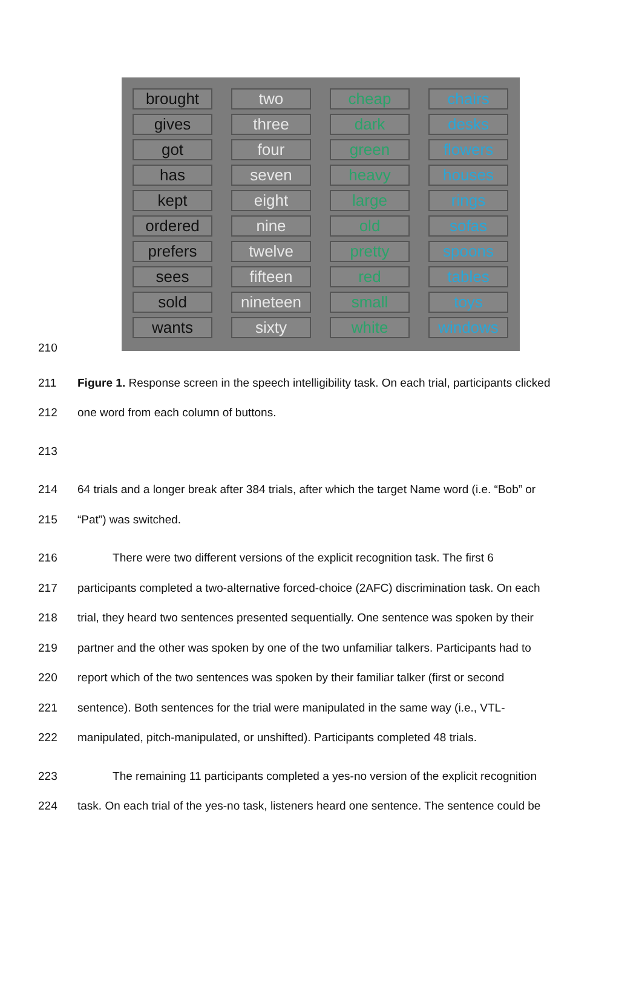brought
two
cheap
chairs
gives
three
dark
desks
got
four
green
flowers
has
seven
heavy
houses
kept
eight
large
rings
ordered
nine
old
sofas
prefers
twelve
pretty
spoons
sees
fifteen
red
tables
sold
nineteen
small
toys
wants
sixty
white
windows
210
211 Figure 1. Response screen in the speech intelligibility task. On each trial, participants clicked
212 one word from each column of buttons.
213
214 64 trials and a longer break after 384 trials, after which the target Name word (i.e. “Bob” or
215 “Pat”) was switched.
216 There were two different versions of the explicit recognition task. The first 6
217 participants completed a two-alternative forced-choice (2AFC) discrimination task. On each
218 trial, they heard two sentences presented sequentially. One sentence was spoken by their
219 partner and the other was spoken by one of the two unfamiliar talkers. Participants had to
220 report which of the two sentences was spoken by their familiar talker (first or second
221 sentence). Both sentences for the trial were manipulated in the same way (i.e., VTL-
222 manipulated, pitch-manipulated, or unshifted). Participants completed 48 trials.
223 The remaining 11 participants completed a yes-no version of the explicit recognition
224 task. On each trial of the yes-no task, listeners heard one sentence. The sentence could be